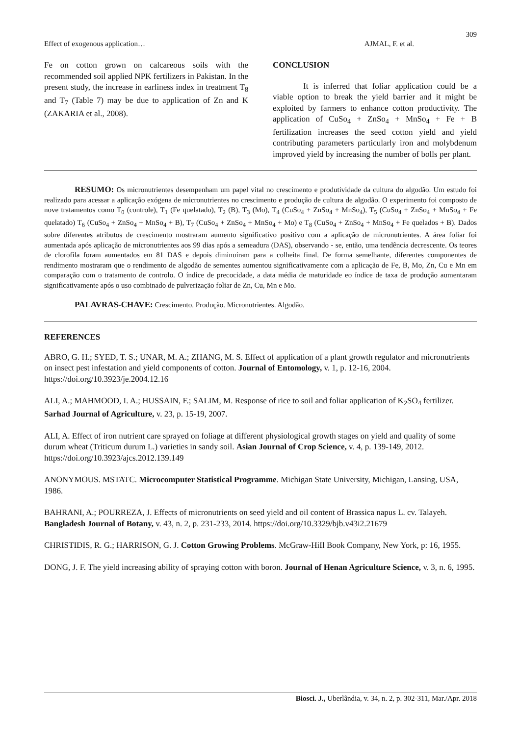309
Effect of exogenous application… AJMAL, F. et al.
Fe on cotton grown on calcareous soils with the recommended soil applied NPK fertilizers in Pakistan. In the present study, the increase in earliness index in treatment T<sub>8</sub> and T<sub>7</sub> (Table 7) may be due to application of Zn and K (ZAKARIA et al., 2008).
CONCLUSION
It is inferred that foliar application could be a viable option to break the yield barrier and it might be exploited by farmers to enhance cotton productivity. The application of CuSo<sub>4</sub> + ZnSo<sub>4</sub> + MnSo<sub>4</sub> + Fe + B fertilization increases the seed cotton yield and yield contributing parameters particularly iron and molybdenum improved yield by increasing the number of bolls per plant.
RESUMO: Os micronutrientes desempenham um papel vital no crescimento e produtividade da cultura do algodão. Um estudo foi realizado para acessar a aplicação exógena de micronutrientes no crescimento e produção de cultura de algodão. O experimento foi composto de nove tratamentos como T<sub>0</sub> (controle), T<sub>1</sub> (Fe quelatado), T<sub>2</sub> (B), T<sub>3</sub> (Mo), T<sub>4</sub> (CuSo<sub>4</sub> + ZnSo<sub>4</sub> + MnSo<sub>4</sub>), T<sub>5</sub> (CuSo<sub>4</sub> + ZnSo<sub>4</sub> + MnSo<sub>4</sub> + Fe quelatado) T<sub>6</sub> (CuSo<sub>4</sub> + ZnSo<sub>4</sub> + MnSo<sub>4</sub> + B), T<sub>7</sub> (CuSo<sub>4</sub> + ZnSo<sub>4</sub> + MnSo<sub>4</sub> + Mo) e T<sub>8</sub> (CuSo<sub>4</sub> + ZnSo<sub>4</sub> + MnSo<sub>4</sub> + Fe quelados + B). Dados sobre diferentes atributos de crescimento mostraram aumento significativo positivo com a aplicação de micronutrientes. A área foliar foi aumentada após aplicação de micronutrientes aos 99 dias após a semeadura (DAS), observando - se, então, uma tendência decrescente. Os teores de clorofila foram aumentados em 81 DAS e depois diminuíram para a colheita final. De forma semelhante, diferentes componentes de rendimento mostraram que o rendimento de algodão de sementes aumentou significativamente com a aplicação de Fe, B, Mo, Zn, Cu e Mn em comparação com o tratamento de controlo. O índice de precocidade, a data média de maturidade eo índice de taxa de produção aumentaram significativamente após o uso combinado de pulverização foliar de Zn, Cu, Mn e Mo.
PALAVRAS-CHAVE: Crescimento. Produção. Micronutrientes. Algodão.
REFERENCES
ABRO, G. H.; SYED, T. S.; UNAR, M. A.; ZHANG, M. S. Effect of application of a plant growth regulator and micronutrients on insect pest infestation and yield components of cotton. Journal of Entomology, v. 1, p. 12-16, 2004. https://doi.org/10.3923/je.2004.12.16
ALI, A.; MAHMOOD, I. A.; HUSSAIN, F.; SALIM, M. Response of rice to soil and foliar application of K<sub>2</sub>SO<sub>4</sub> fertilizer. Sarhad Journal of Agriculture, v. 23, p. 15-19, 2007.
ALI, A. Effect of iron nutrient care sprayed on foliage at different physiological growth stages on yield and quality of some durum wheat (Triticum durum L.) varieties in sandy soil. Asian Journal of Crop Science, v. 4, p. 139-149, 2012. https://doi.org/10.3923/ajcs.2012.139.149
ANONYMOUS. MSTATC. Microcomputer Statistical Programme. Michigan State University, Michigan, Lansing, USA, 1986.
BAHRANI, A.; POURREZA, J. Effects of micronutrients on seed yield and oil content of Brassica napus L. cv. Talayeh. Bangladesh Journal of Botany, v. 43, n. 2, p. 231-233, 2014. https://doi.org/10.3329/bjb.v43i2.21679
CHRISTIDIS, R. G.; HARRISON, G. J. Cotton Growing Problems. McGraw-HiIl Book Company, New York, p: 16, 1955.
DONG, J. F. The yield increasing ability of spraying cotton with boron. Journal of Henan Agriculture Science, v. 3, n. 6, 1995.
Biosci. J., Uberlândia, v. 34, n. 2, p. 302-311, Mar./Apr. 2018